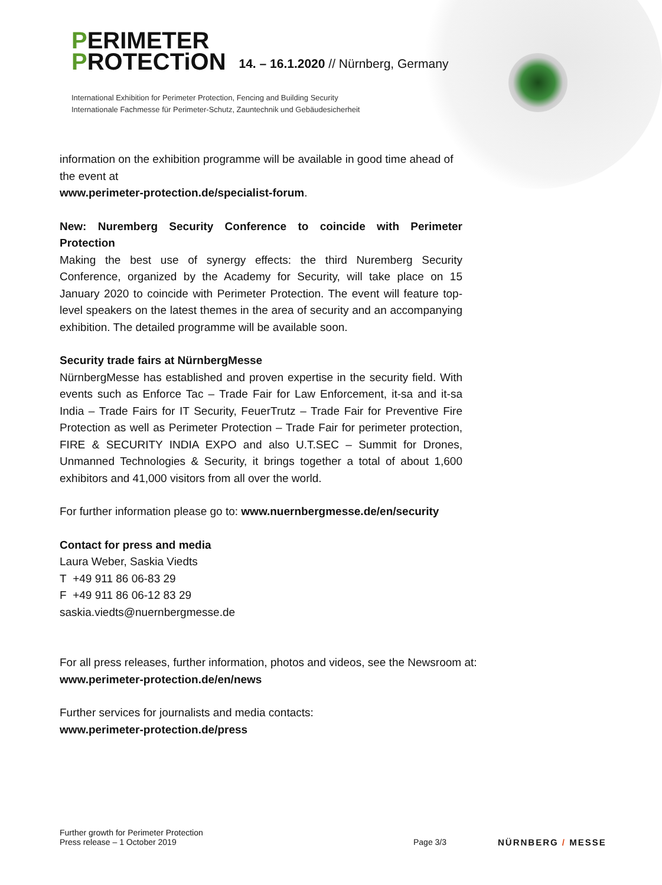PERIMETER
PROTECTiON
14. – 16.1.2020 // Nürnberg, Germany
International Exhibition for Perimeter Protection, Fencing and Building Security
Internationale Fachmesse für Perimeter-Schutz, Zauntechnik und Gebäudesicherheit
information on the exhibition programme will be available in good time ahead of the event at
www.perimeter-protection.de/specialist-forum.
New: Nuremberg Security Conference to coincide with Perimeter Protection
Making the best use of synergy effects: the third Nuremberg Security Conference, organized by the Academy for Security, will take place on 15 January 2020 to coincide with Perimeter Protection. The event will feature top-level speakers on the latest themes in the area of security and an accompanying exhibition. The detailed programme will be available soon.
Security trade fairs at NürnbergMesse
NürnbergMesse has established and proven expertise in the security field. With events such as Enforce Tac – Trade Fair for Law Enforcement, it-sa and it-sa India – Trade Fairs for IT Security, FeuerTrutz – Trade Fair for Preventive Fire Protection as well as Perimeter Protection – Trade Fair for perimeter protection, FIRE & SECURITY INDIA EXPO and also U.T.SEC – Summit for Drones, Unmanned Technologies & Security, it brings together a total of about 1,600 exhibitors and 41,000 visitors from all over the world.
For further information please go to: www.nuernbergmesse.de/en/security
Contact for press and media
Laura Weber, Saskia Viedts
T +49 911 86 06-83 29
F +49 911 86 06-12 83 29
saskia.viedts@nuernbergmesse.de
For all press releases, further information, photos and videos, see the Newsroom at: www.perimeter-protection.de/en/news
Further services for journalists and media contacts:
www.perimeter-protection.de/press
Further growth for Perimeter Protection
Press release – 1 October 2019
Page 3/3 NÜRNBERG / MESSE